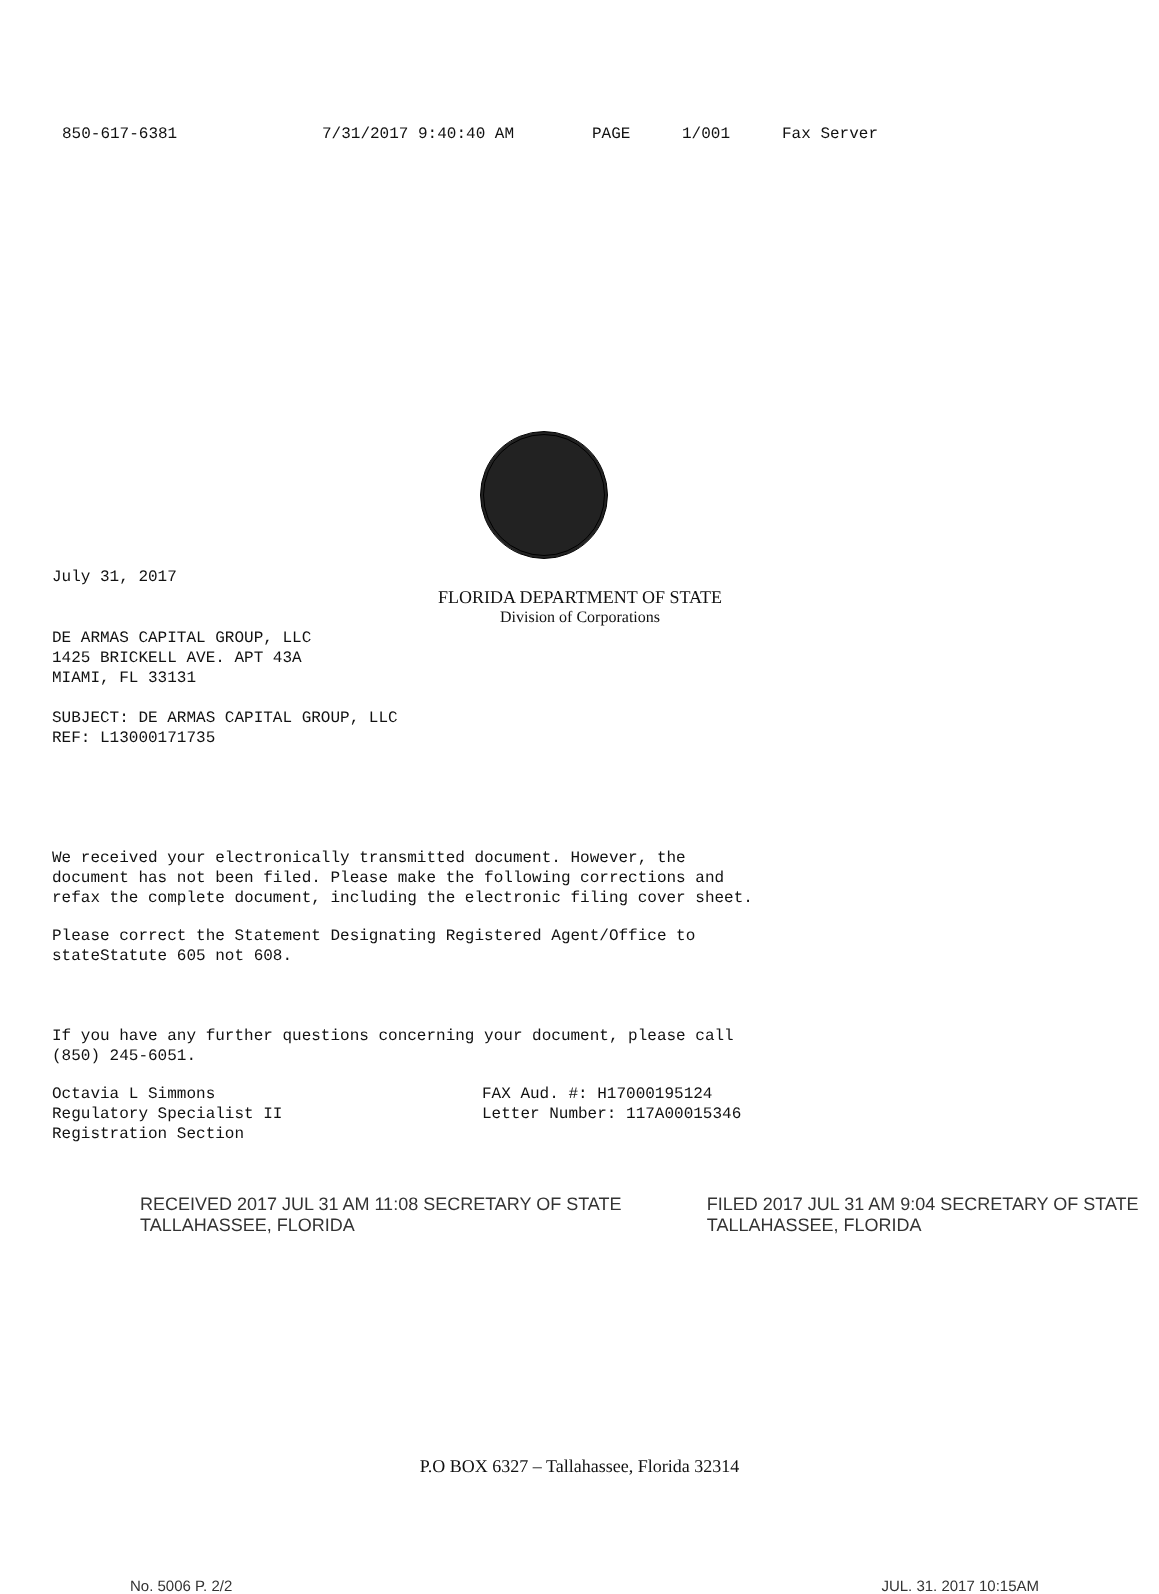850-617-6381 7/31/2017 9:40:40 AM PAGE 1/001 Fax Server
July 31, 2017
FLORIDA DEPARTMENT OF STATE
Division of Corporations
DE ARMAS CAPITAL GROUP, LLC
1425 BRICKELL AVE. APT 43A
MIAMI, FL 33131
SUBJECT: DE ARMAS CAPITAL GROUP, LLC
REF: L13000171735
We received your electronically transmitted document. However, the
document has not been filed. Please make the following corrections and
refax the complete document, including the electronic filing cover sheet.
Please correct the Statement Designating Registered Agent/Office to
stateStatute 605 not 608.
If you have any further questions concerning your document, please call
(850) 245-6051.
Octavia L Simmons
Regulatory Specialist II
Registration Section
FAX Aud. #: H17000195124
Letter Number: 117A00015346
RECEIVED 2017 JUL 31 AM 11:08 SECRETARY OF STATE TALLAHASSEE, FLORIDA
FILED 2017 JUL 31 AM 9:04 SECRETARY OF STATE TALLAHASSEE, FLORIDA
P.O BOX 6327 – Tallahassee, Florida 32314
No. 5006 P. 2/2 JUL. 31. 2017 10:15AM